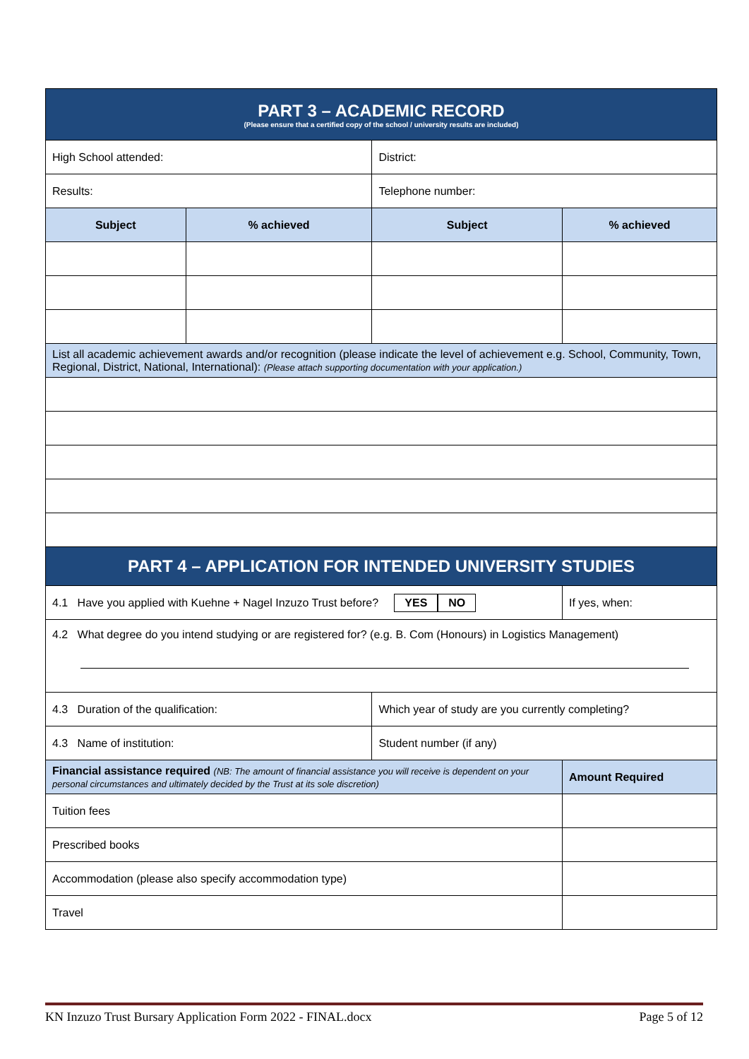| PART 3 – ACADEMIC RECORD (Please ensure that a certified copy of the school / university results are included) | | | |
| High School attended: | | District: | |
| Results: | | Telephone number: | |
| Subject | % achieved | Subject | % achieved |
| List all academic achievement awards and/or recognition (please indicate the level of achievement e.g. School, Community, Town, Regional, District, National, International): (Please attach supporting documentation with your application.) | | | |
| PART 4 – APPLICATION FOR INTENDED UNIVERSITY STUDIES | | | |
| 4.1 Have you applied with Kuehne + Nagel Inzuzo Trust before? YES NO | | | If yes, when: |
| 4.2 What degree do you intend studying or are registered for? (e.g. B. Com (Honours) in Logistics Management) | | | |
| 4.3 Duration of the qualification: | | Which year of study are you currently completing? | |
| 4.3 Name of institution: | | Student number (if any) | |
| Financial assistance required (NB: The amount of financial assistance you will receive is dependent on your personal circumstances and ultimately decided by the Trust at its sole discretion) | | | Amount Required |
| Tuition fees | | | |
| Prescribed books | | | |
| Accommodation (please also specify accommodation type) | | | |
| Travel | | | |
KN Inzuzo Trust Bursary Application Form 2022 - FINAL.docx Page 5 of 12